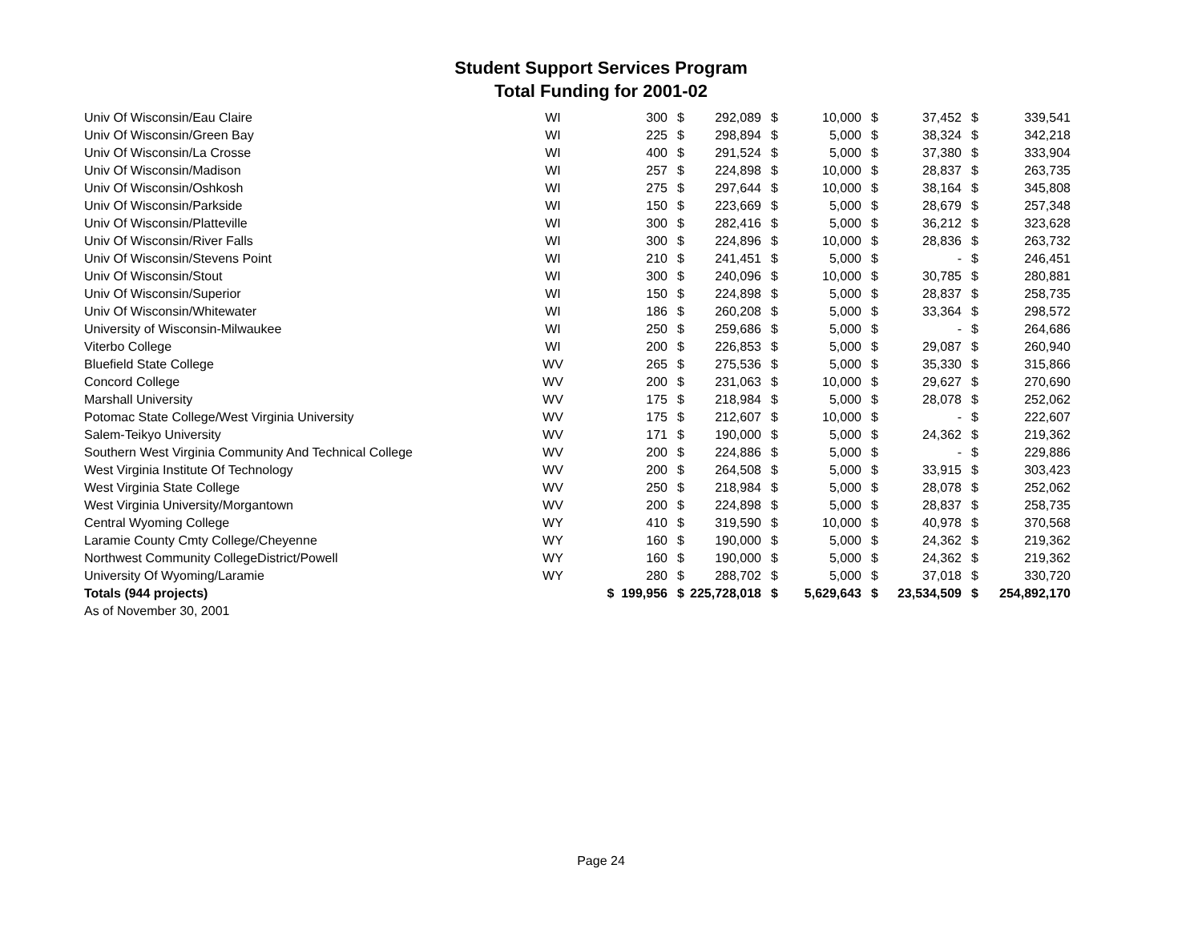Student Support Services Program
Total Funding for 2001-02
| Univ Of Wisconsin/Eau Claire | WI | 300 | $ | 292,089 | $ | 10,000 | $ | 37,452 | $ | 339,541 |
| Univ Of Wisconsin/Green Bay | WI | 225 | $ | 298,894 | $ | 5,000 | $ | 38,324 | $ | 342,218 |
| Univ Of Wisconsin/La Crosse | WI | 400 | $ | 291,524 | $ | 5,000 | $ | 37,380 | $ | 333,904 |
| Univ Of Wisconsin/Madison | WI | 257 | $ | 224,898 | $ | 10,000 | $ | 28,837 | $ | 263,735 |
| Univ Of Wisconsin/Oshkosh | WI | 275 | $ | 297,644 | $ | 10,000 | $ | 38,164 | $ | 345,808 |
| Univ Of Wisconsin/Parkside | WI | 150 | $ | 223,669 | $ | 5,000 | $ | 28,679 | $ | 257,348 |
| Univ Of Wisconsin/Platteville | WI | 300 | $ | 282,416 | $ | 5,000 | $ | 36,212 | $ | 323,628 |
| Univ Of Wisconsin/River Falls | WI | 300 | $ | 224,896 | $ | 10,000 | $ | 28,836 | $ | 263,732 |
| Univ Of Wisconsin/Stevens Point | WI | 210 | $ | 241,451 | $ | 5,000 | $ | - | $ | 246,451 |
| Univ Of Wisconsin/Stout | WI | 300 | $ | 240,096 | $ | 10,000 | $ | 30,785 | $ | 280,881 |
| Univ Of Wisconsin/Superior | WI | 150 | $ | 224,898 | $ | 5,000 | $ | 28,837 | $ | 258,735 |
| Univ Of Wisconsin/Whitewater | WI | 186 | $ | 260,208 | $ | 5,000 | $ | 33,364 | $ | 298,572 |
| University of Wisconsin-Milwaukee | WI | 250 | $ | 259,686 | $ | 5,000 | $ | - | $ | 264,686 |
| Viterbo College | WI | 200 | $ | 226,853 | $ | 5,000 | $ | 29,087 | $ | 260,940 |
| Bluefield State College | WV | 265 | $ | 275,536 | $ | 5,000 | $ | 35,330 | $ | 315,866 |
| Concord College | WV | 200 | $ | 231,063 | $ | 10,000 | $ | 29,627 | $ | 270,690 |
| Marshall University | WV | 175 | $ | 218,984 | $ | 5,000 | $ | 28,078 | $ | 252,062 |
| Potomac State College/West Virginia University | WV | 175 | $ | 212,607 | $ | 10,000 | $ | - | $ | 222,607 |
| Salem-Teikyo University | WV | 171 | $ | 190,000 | $ | 5,000 | $ | 24,362 | $ | 219,362 |
| Southern West Virginia Community And Technical College | WV | 200 | $ | 224,886 | $ | 5,000 | $ | - | $ | 229,886 |
| West Virginia Institute Of Technology | WV | 200 | $ | 264,508 | $ | 5,000 | $ | 33,915 | $ | 303,423 |
| West Virginia State College | WV | 250 | $ | 218,984 | $ | 5,000 | $ | 28,078 | $ | 252,062 |
| West Virginia University/Morgantown | WV | 200 | $ | 224,898 | $ | 5,000 | $ | 28,837 | $ | 258,735 |
| Central Wyoming College | WY | 410 | $ | 319,590 | $ | 10,000 | $ | 40,978 | $ | 370,568 |
| Laramie County Cmty College/Cheyenne | WY | 160 | $ | 190,000 | $ | 5,000 | $ | 24,362 | $ | 219,362 |
| Northwest Community CollegeDistrict/Powell | WY | 160 | $ | 190,000 | $ | 5,000 | $ | 24,362 | $ | 219,362 |
| University Of Wyoming/Laramie | WY | 280 | $ | 288,702 | $ | 5,000 | $ | 37,018 | $ | 330,720 |
| Totals (944 projects) | | $ 199,956 | $ | 225,728,018 | $ | 5,629,643 | $ | 23,534,509 | $ | 254,892,170 |
| As of November 30, 2001 | | | | | | | | | | |
Page 24